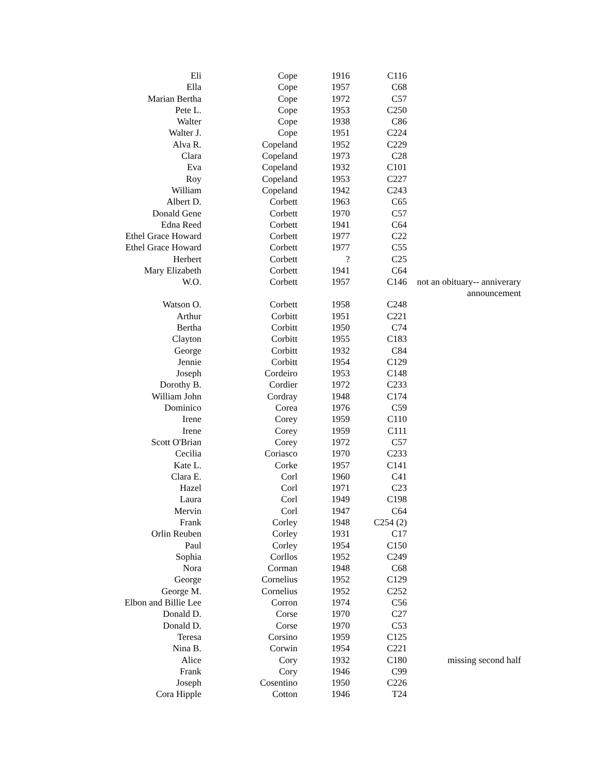| Eli | Cope | 1916 | C116 | |
| Ella | Cope | 1957 | C68 | |
| Marian Bertha | Cope | 1972 | C57 | |
| Pete L. | Cope | 1953 | C250 | |
| Walter | Cope | 1938 | C86 | |
| Walter J. | Cope | 1951 | C224 | |
| Alva R. | Copeland | 1952 | C229 | |
| Clara | Copeland | 1973 | C28 | |
| Eva | Copeland | 1932 | C101 | |
| Roy | Copeland | 1953 | C227 | |
| William | Copeland | 1942 | C243 | |
| Albert D. | Corbett | 1963 | C65 | |
| Donald Gene | Corbett | 1970 | C57 | |
| Edna Reed | Corbett | 1941 | C64 | |
| Ethel Grace Howard | Corbett | 1977 | C22 | |
| Ethel Grace Howard | Corbett | 1977 | C55 | |
| Herbert | Corbett | ? | C25 | |
| Mary Elizabeth | Corbett | 1941 | C64 | |
| W.O. | Corbett | 1957 | C146 | not an obituary-- anniverary announcement |
| Watson O. | Corbett | 1958 | C248 | |
| Arthur | Corbitt | 1951 | C221 | |
| Bertha | Corbitt | 1950 | C74 | |
| Clayton | Corbitt | 1955 | C183 | |
| George | Corbitt | 1932 | C84 | |
| Jennie | Corbitt | 1954 | C129 | |
| Joseph | Cordeiro | 1953 | C148 | |
| Dorothy B. | Cordier | 1972 | C233 | |
| William John | Cordray | 1948 | C174 | |
| Dominico | Corea | 1976 | C59 | |
| Irene | Corey | 1959 | C110 | |
| Irene | Corey | 1959 | C111 | |
| Scott O'Brian | Corey | 1972 | C57 | |
| Cecilia | Coriasco | 1970 | C233 | |
| Kate L. | Corke | 1957 | C141 | |
| Clara E. | Corl | 1960 | C41 | |
| Hazel | Corl | 1971 | C23 | |
| Laura | Corl | 1949 | C198 | |
| Mervin | Corl | 1947 | C64 | |
| Frank | Corley | 1948 | C254 (2) | |
| Orlin Reuben | Corley | 1931 | C17 | |
| Paul | Corley | 1954 | C150 | |
| Sophia | Corllos | 1952 | C249 | |
| Nora | Corman | 1948 | C68 | |
| George | Cornelius | 1952 | C129 | |
| George M. | Cornelius | 1952 | C252 | |
| Elbon and Billie Lee | Corron | 1974 | C56 | |
| Donald D. | Corse | 1970 | C27 | |
| Donald D. | Corse | 1970 | C53 | |
| Teresa | Corsino | 1959 | C125 | |
| Nina B. | Corwin | 1954 | C221 | |
| Alice | Cory | 1932 | C180 | missing second half |
| Frank | Cory | 1946 | C99 | |
| Joseph | Cosentino | 1950 | C226 | |
| Cora Hipple | Cotton | 1946 | T24 | |